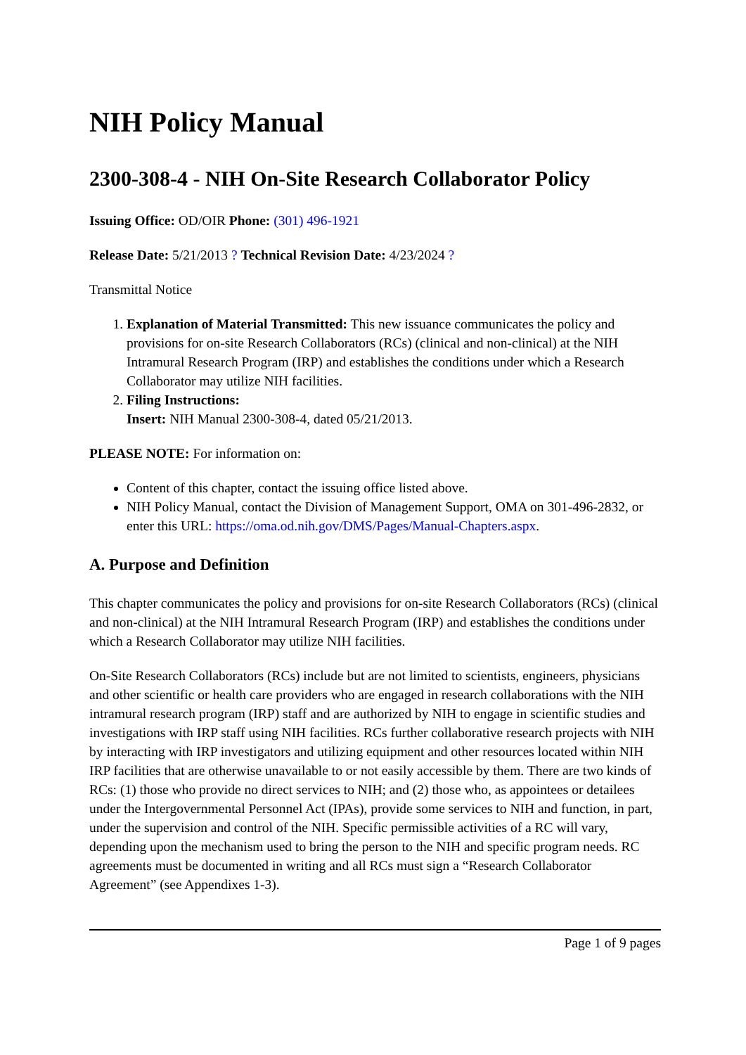NIH Policy Manual
2300-308-4 - NIH On-Site Research Collaborator Policy
Issuing Office: OD/OIR Phone: (301) 496-1921
Release Date: 5/21/2013 ? Technical Revision Date: 4/23/2024 ?
Transmittal Notice
1. Explanation of Material Transmitted: This new issuance communicates the policy and provisions for on-site Research Collaborators (RCs) (clinical and non-clinical) at the NIH Intramural Research Program (IRP) and establishes the conditions under which a Research Collaborator may utilize NIH facilities.
2. Filing Instructions:
Insert: NIH Manual 2300-308-4, dated 05/21/2013.
PLEASE NOTE: For information on:
Content of this chapter, contact the issuing office listed above.
NIH Policy Manual, contact the Division of Management Support, OMA on 301-496-2832, or enter this URL: https://oma.od.nih.gov/DMS/Pages/Manual-Chapters.aspx.
A. Purpose and Definition
This chapter communicates the policy and provisions for on-site Research Collaborators (RCs) (clinical and non-clinical) at the NIH Intramural Research Program (IRP) and establishes the conditions under which a Research Collaborator may utilize NIH facilities.
On-Site Research Collaborators (RCs) include but are not limited to scientists, engineers, physicians and other scientific or health care providers who are engaged in research collaborations with the NIH intramural research program (IRP) staff and are authorized by NIH to engage in scientific studies and investigations with IRP staff using NIH facilities. RCs further collaborative research projects with NIH by interacting with IRP investigators and utilizing equipment and other resources located within NIH IRP facilities that are otherwise unavailable to or not easily accessible by them. There are two kinds of RCs: (1) those who provide no direct services to NIH; and (2) those who, as appointees or detailees under the Intergovernmental Personnel Act (IPAs), provide some services to NIH and function, in part, under the supervision and control of the NIH. Specific permissible activities of a RC will vary, depending upon the mechanism used to bring the person to the NIH and specific program needs. RC agreements must be documented in writing and all RCs must sign a “Research Collaborator Agreement” (see Appendixes 1-3).
Page 1 of 9 pages